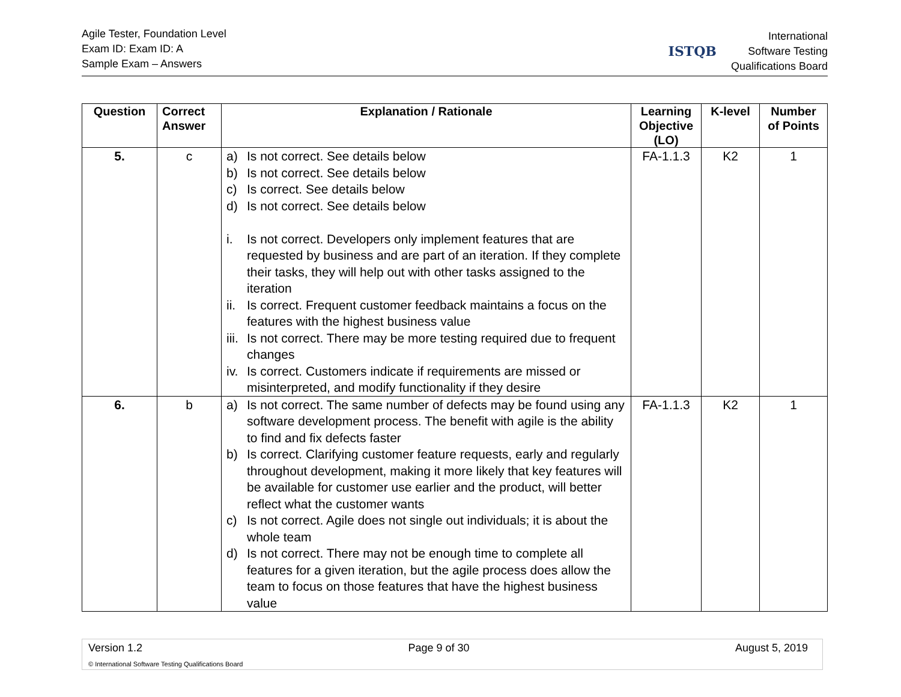Agile Tester, Foundation Level
Exam ID: Exam ID: A
Sample Exam – Answers
ISTQB
International
Software Testing
Qualifications Board
| Question | Correct Answer | Explanation / Rationale | Learning Objective (LO) | K-level | Number of Points |
| --- | --- | --- | --- | --- | --- |
| 5. | c | a) Is not correct. See details below b) Is not correct. See details below c) Is correct. See details below d) Is not correct. See details below i. Is not correct. Developers only implement features that are requested by business and are part of an iteration. If they complete their tasks, they will help out with other tasks assigned to the iteration ii. Is correct. Frequent customer feedback maintains a focus on the features with the highest business value iii. Is not correct. There may be more testing required due to frequent changes iv. Is correct. Customers indicate if requirements are missed or misinterpreted, and modify functionality if they desire | FA-1.1.3 | K2 | 1 |
| 6. | b | a) Is not correct. The same number of defects may be found using any software development process. The benefit with agile is the ability to find and fix defects faster b) Is correct. Clarifying customer feature requests, early and regularly throughout development, making it more likely that key features will be available for customer use earlier and the product, will better reflect what the customer wants c) Is not correct. Agile does not single out individuals; it is about the whole team d) Is not correct. There may not be enough time to complete all features for a given iteration, but the agile process does allow the team to focus on those features that have the highest business value | FA-1.1.3 | K2 | 1 |
Version 1.2 Page 9 of 30 August 5, 2019
© International Software Testing Qualifications Board